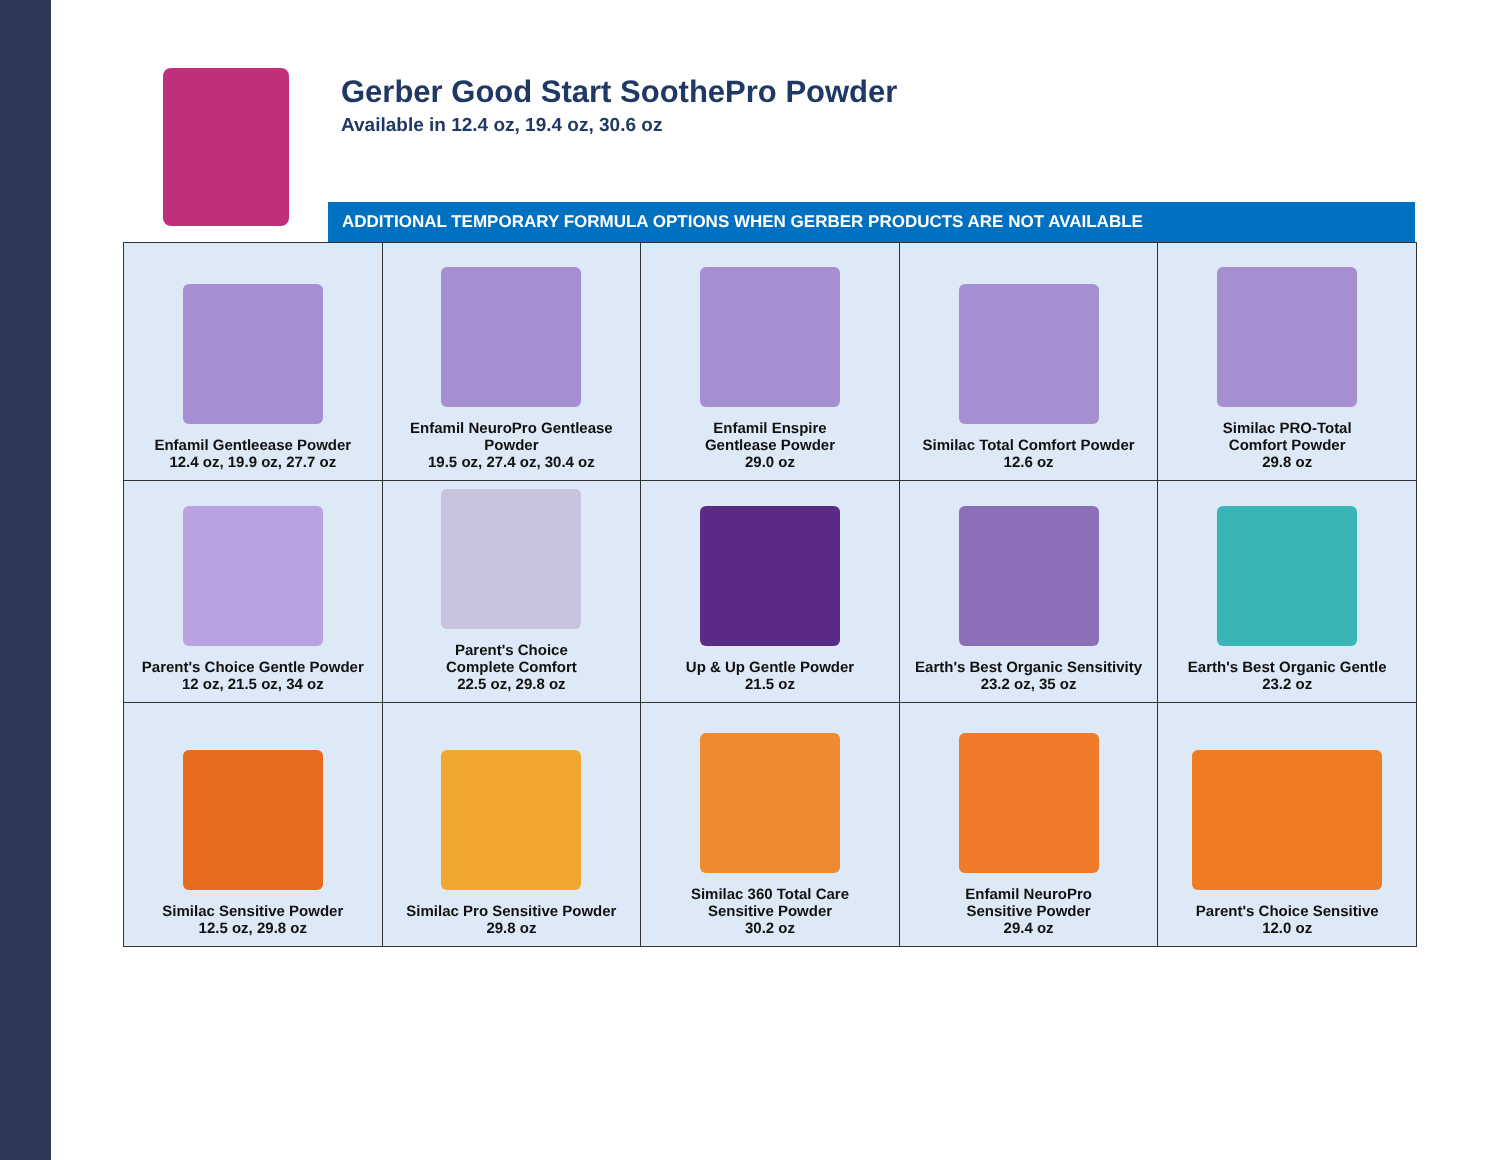Gerber Good Start SoothePro Powder
Available in 12.4 oz, 19.4 oz, 30.6 oz
ADDITIONAL TEMPORARY FORMULA OPTIONS WHEN GERBER PRODUCTS ARE NOT AVAILABLE
| Enfamil Gentleease Powder 12.4 oz, 19.9 oz, 27.7 oz | Enfamil NeuroPro Gentlease Powder 19.5 oz, 27.4 oz, 30.4 oz | Enfamil Enspire Gentlease Powder 29.0 oz | Similac Total Comfort Powder 12.6 oz | Similac PRO-Total Comfort Powder 29.8 oz |
| Parent's Choice Gentle Powder 12 oz, 21.5 oz, 34 oz | Parent's Choice Complete Comfort 22.5 oz, 29.8 oz | Up & Up Gentle Powder 21.5 oz | Earth's Best Organic Sensitivity 23.2 oz, 35 oz | Earth's Best Organic Gentle 23.2 oz |
| Similac Sensitive Powder 12.5 oz, 29.8 oz | Similac Pro Sensitive Powder 29.8 oz | Similac 360 Total Care Sensitive Powder 30.2 oz | Enfamil NeuroPro Sensitive Powder 29.4 oz | Parent's Choice Sensitive 12.0 oz |